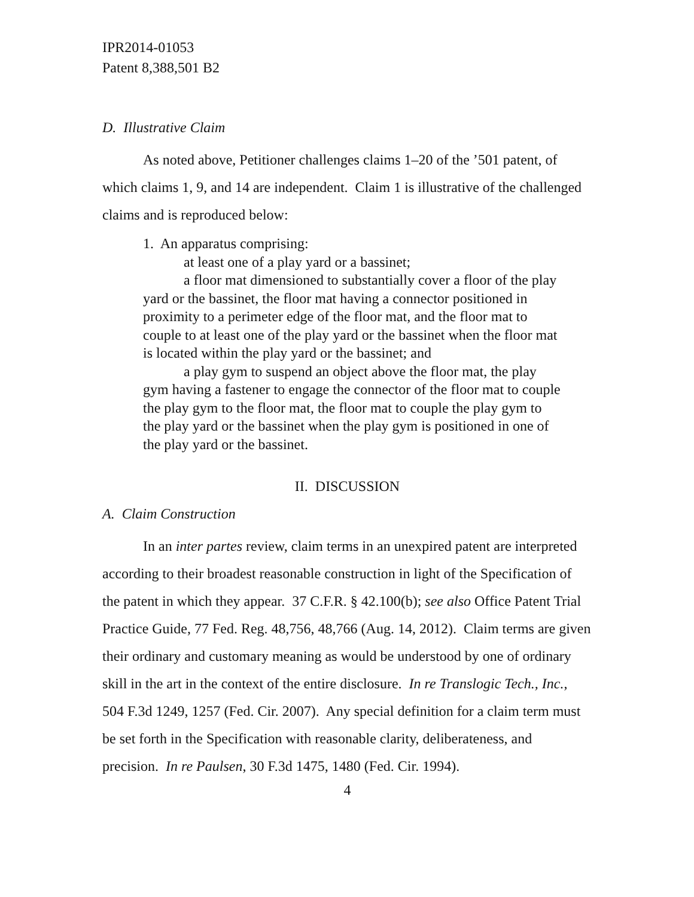IPR2014-01053
Patent 8,388,501 B2
D. Illustrative Claim
As noted above, Petitioner challenges claims 1–20 of the ’501 patent, of which claims 1, 9, and 14 are independent. Claim 1 is illustrative of the challenged claims and is reproduced below:
1. An apparatus comprising:
at least one of a play yard or a bassinet;
a floor mat dimensioned to substantially cover a floor of the play yard or the bassinet, the floor mat having a connector positioned in proximity to a perimeter edge of the floor mat, and the floor mat to couple to at least one of the play yard or the bassinet when the floor mat is located within the play yard or the bassinet; and
a play gym to suspend an object above the floor mat, the play gym having a fastener to engage the connector of the floor mat to couple the play gym to the floor mat, the floor mat to couple the play gym to the play yard or the bassinet when the play gym is positioned in one of the play yard or the bassinet.
II. DISCUSSION
A. Claim Construction
In an inter partes review, claim terms in an unexpired patent are interpreted according to their broadest reasonable construction in light of the Specification of the patent in which they appear. 37 C.F.R. § 42.100(b); see also Office Patent Trial Practice Guide, 77 Fed. Reg. 48,756, 48,766 (Aug. 14, 2012). Claim terms are given their ordinary and customary meaning as would be understood by one of ordinary skill in the art in the context of the entire disclosure. In re Translogic Tech., Inc., 504 F.3d 1249, 1257 (Fed. Cir. 2007). Any special definition for a claim term must be set forth in the Specification with reasonable clarity, deliberateness, and precision. In re Paulsen, 30 F.3d 1475, 1480 (Fed. Cir. 1994).
4